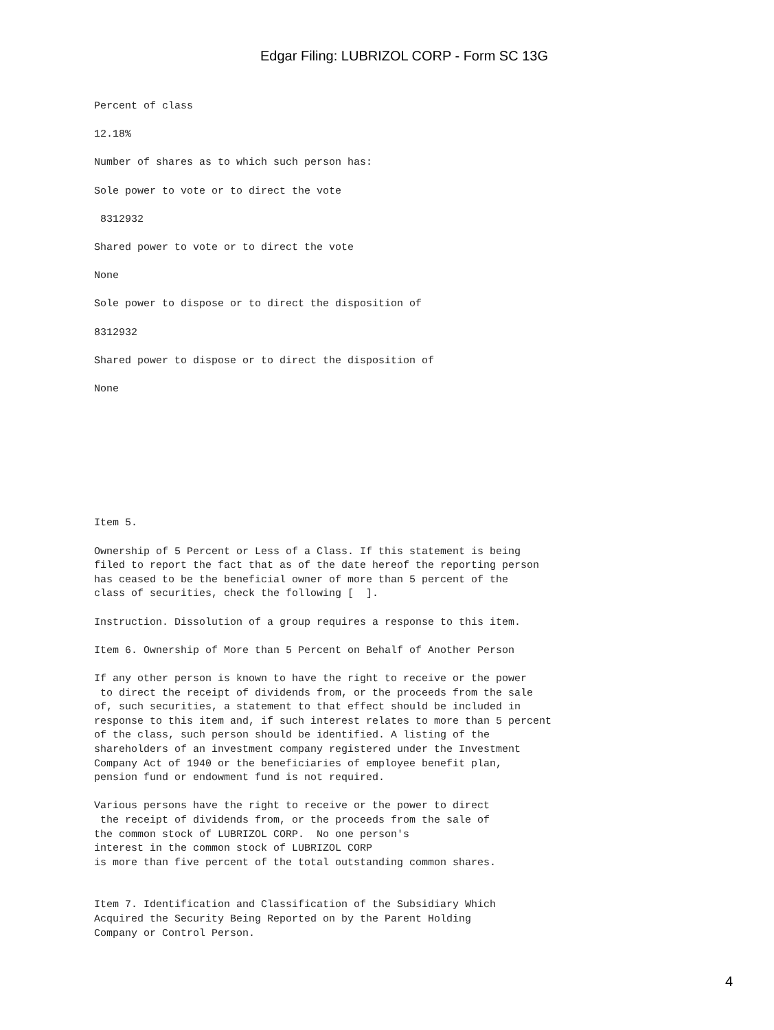Edgar Filing: LUBRIZOL CORP - Form SC 13G
Percent of class
12.18%
Number of shares as to which such person has:
Sole power to vote or to direct the vote
 8312932
Shared power to vote or to direct the vote
None
Sole power to dispose or to direct the disposition of
8312932
Shared power to dispose or to direct the disposition of
None
Item 5.
Ownership of 5 Percent or Less of a Class. If this statement is being
filed to report the fact that as of the date hereof the reporting person
has ceased to be the beneficial owner of more than 5 percent of the
class of securities, check the following [  ].
Instruction. Dissolution of a group requires a response to this item.
Item 6. Ownership of More than 5 Percent on Behalf of Another Person
If any other person is known to have the right to receive or the power
 to direct the receipt of dividends from, or the proceeds from the sale
of, such securities, a statement to that effect should be included in
response to this item and, if such interest relates to more than 5 percent
of the class, such person should be identified. A listing of the
shareholders of an investment company registered under the Investment
Company Act of 1940 or the beneficiaries of employee benefit plan,
pension fund or endowment fund is not required.
Various persons have the right to receive or the power to direct
 the receipt of dividends from, or the proceeds from the sale of
the common stock of LUBRIZOL CORP.  No one person's
interest in the common stock of LUBRIZOL CORP
is more than five percent of the total outstanding common shares.
Item 7. Identification and Classification of the Subsidiary Which
Acquired the Security Being Reported on by the Parent Holding
Company or Control Person.
4